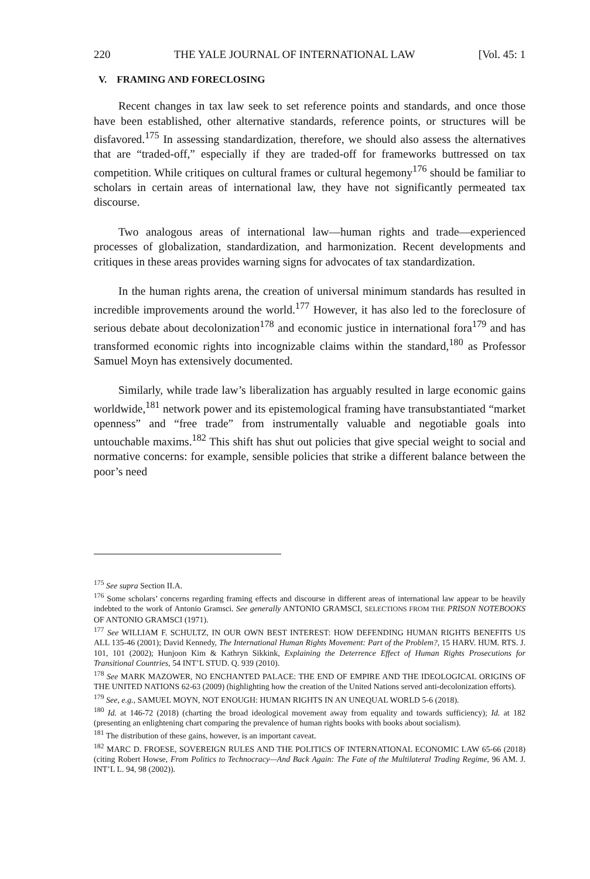220 THE YALE JOURNAL OF INTERNATIONAL LAW [Vol. 45: 1
V. FRAMING AND FORECLOSING
Recent changes in tax law seek to set reference points and standards, and once those have been established, other alternative standards, reference points, or structures will be disfavored.<sup>175</sup> In assessing standardization, therefore, we should also assess the alternatives that are “traded-off,” especially if they are traded-off for frameworks buttressed on tax competition. While critiques on cultural frames or cultural hegemony<sup>176</sup> should be familiar to scholars in certain areas of international law, they have not significantly permeated tax discourse.
Two analogous areas of international law—human rights and trade—experienced processes of globalization, standardization, and harmonization. Recent developments and critiques in these areas provides warning signs for advocates of tax standardization.
In the human rights arena, the creation of universal minimum standards has resulted in incredible improvements around the world.<sup>177</sup> However, it has also led to the foreclosure of serious debate about decolonization<sup>178</sup> and economic justice in international fora<sup>179</sup> and has transformed economic rights into incognizable claims within the standard,<sup>180</sup> as Professor Samuel Moyn has extensively documented.
Similarly, while trade law’s liberalization has arguably resulted in large economic gains worldwide,<sup>181</sup> network power and its epistemological framing have transubstantiated “market openness” and “free trade” from instrumentally valuable and negotiable goals into untouchable maxims.<sup>182</sup> This shift has shut out policies that give special weight to social and normative concerns: for example, sensible policies that strike a different balance between the poor’s need
<sup>175</sup> See supra Section II.A.
<sup>176</sup> Some scholars’ concerns regarding framing effects and discourse in different areas of international law appear to be heavily indebted to the work of Antonio Gramsci. See generally ANTONIO GRAMSCI, SELECTIONS FROM THE PRISON NOTEBOOKS OF ANTONIO GRAMSCI (1971).
<sup>177</sup> See WILLIAM F. SCHULTZ, IN OUR OWN BEST INTEREST: HOW DEFENDING HUMAN RIGHTS BENEFITS US ALL 135-46 (2001); David Kennedy, The International Human Rights Movement: Part of the Problem?, 15 HARV. HUM. RTS. J. 101, 101 (2002); Hunjoon Kim & Kathryn Sikkink, Explaining the Deterrence Effect of Human Rights Prosecutions for Transitional Countries, 54 INT’L STUD. Q. 939 (2010).
<sup>178</sup> See MARK MAZOWER, NO ENCHANTED PALACE: THE END OF EMPIRE AND THE IDEOLOGICAL ORIGINS OF THE UNITED NATIONS 62-63 (2009) (highlighting how the creation of the United Nations served anti-decolonization efforts).
<sup>179</sup> See, e.g., SAMUEL MOYN, NOT ENOUGH: HUMAN RIGHTS IN AN UNEQUAL WORLD 5-6 (2018).
<sup>180</sup> Id. at 146-72 (2018) (charting the broad ideological movement away from equality and towards sufficiency); Id. at 182 (presenting an enlightening chart comparing the prevalence of human rights books with books about socialism).
<sup>181</sup> The distribution of these gains, however, is an important caveat.
<sup>182</sup> MARC D. FROESE, SOVEREIGN RULES AND THE POLITICS OF INTERNATIONAL ECONOMIC LAW 65-66 (2018) (citing Robert Howse, From Politics to Technocracy—And Back Again: The Fate of the Multilateral Trading Regime, 96 AM. J. INT’L L. 94, 98 (2002)).